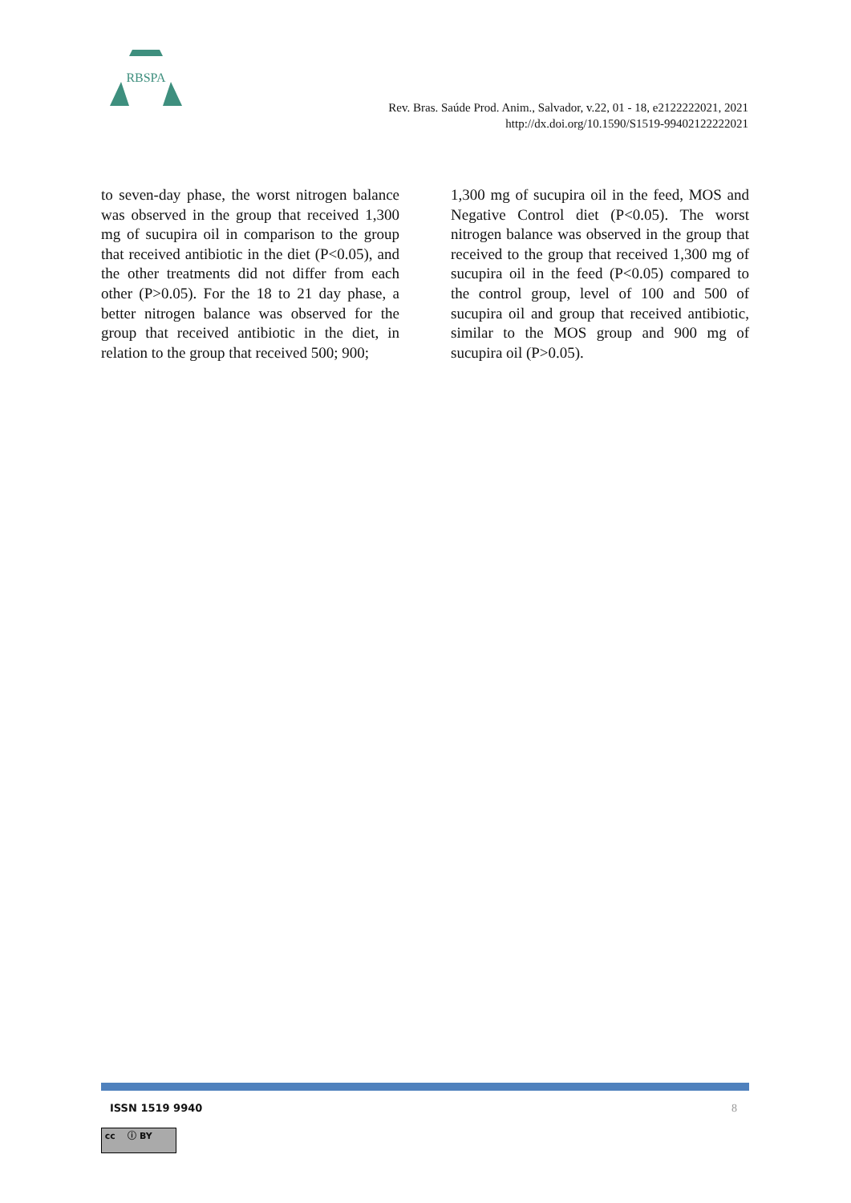RBSPA
Rev. Bras. Saúde Prod. Anim., Salvador, v.22, 01 - 18, e2122222021, 2021
http://dx.doi.org/10.1590/S1519-99402122222021
to seven-day phase, the worst nitrogen balance was observed in the group that received 1,300 mg of sucupira oil in comparison to the group that received antibiotic in the diet (P<0.05), and the other treatments did not differ from each other (P>0.05). For the 18 to 21 day phase, a better nitrogen balance was observed for the group that received antibiotic in the diet, in relation to the group that received 500; 900;
1,300 mg of sucupira oil in the feed, MOS and Negative Control diet (P<0.05). The worst nitrogen balance was observed in the group that received to the group that received 1,300 mg of sucupira oil in the feed (P<0.05) compared to the control group, level of 100 and 500 of sucupira oil and group that received antibiotic, similar to the MOS group and 900 mg of sucupira oil (P>0.05).
ISSN 1519 9940 8
cc ⓘ BY